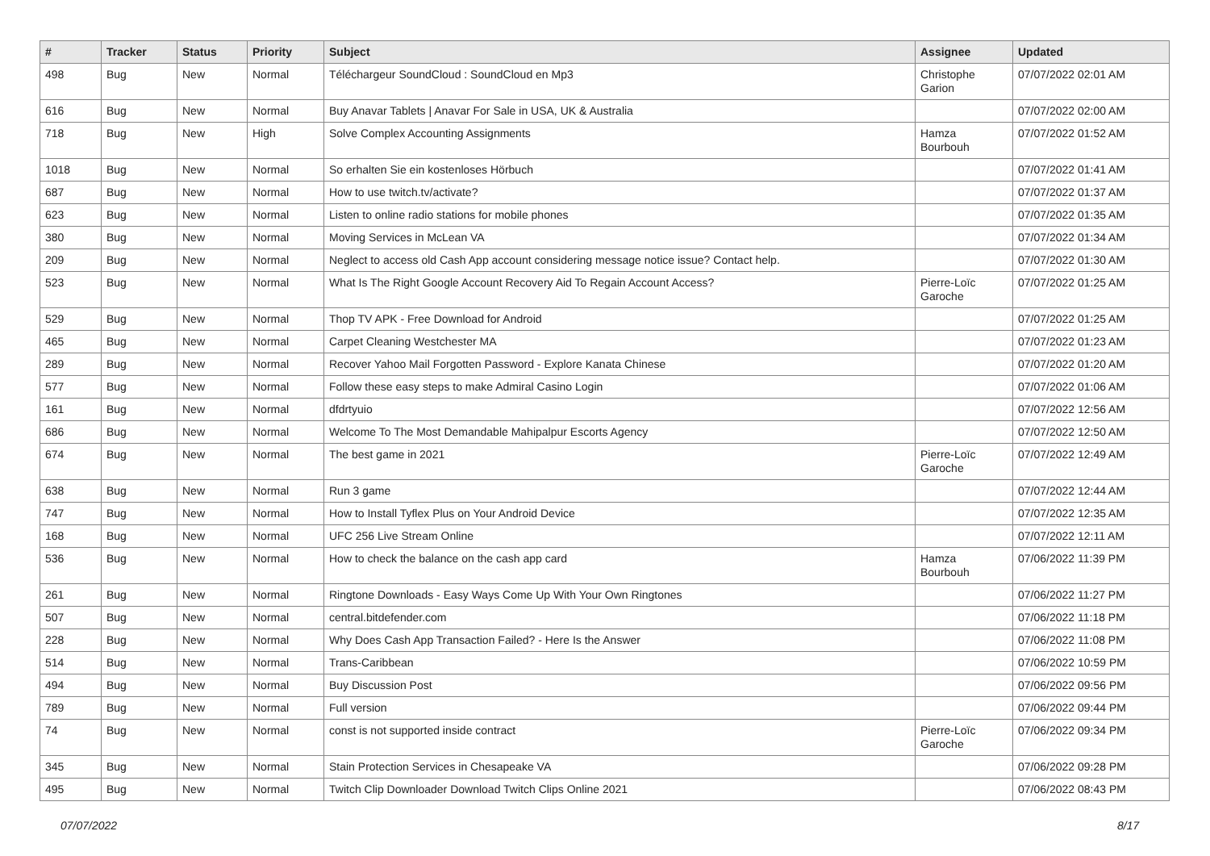| # | Tracker | Status | Priority | Subject | Assignee | Updated |
| --- | --- | --- | --- | --- | --- | --- |
| 498 | Bug | New | Normal | Téléchargeur SoundCloud : SoundCloud en Mp3 | Christophe Garion | 07/07/2022 02:01 AM |
| 616 | Bug | New | Normal | Buy Anavar Tablets / Anavar For Sale in USA, UK & Australia | | 07/07/2022 02:00 AM |
| 718 | Bug | New | High | Solve Complex Accounting Assignments | Hamza Bourbouh | 07/07/2022 01:52 AM |
| 1018 | Bug | New | Normal | So erhalten Sie ein kostenloses Hörbuch | | 07/07/2022 01:41 AM |
| 687 | Bug | New | Normal | How to use twitch.tv/activate? | | 07/07/2022 01:37 AM |
| 623 | Bug | New | Normal | Listen to online radio stations for mobile phones | | 07/07/2022 01:35 AM |
| 380 | Bug | New | Normal | Moving Services in McLean VA | | 07/07/2022 01:34 AM |
| 209 | Bug | New | Normal | Neglect to access old Cash App account considering message notice issue? Contact help. | | 07/07/2022 01:30 AM |
| 523 | Bug | New | Normal | What Is The Right Google Account Recovery Aid To Regain Account Access? | Pierre-Loïc Garoche | 07/07/2022 01:25 AM |
| 529 | Bug | New | Normal | Thop TV APK - Free Download for Android | | 07/07/2022 01:25 AM |
| 465 | Bug | New | Normal | Carpet Cleaning Westchester MA | | 07/07/2022 01:23 AM |
| 289 | Bug | New | Normal | Recover Yahoo Mail Forgotten Password - Explore Kanata Chinese | | 07/07/2022 01:20 AM |
| 577 | Bug | New | Normal | Follow these easy steps to make Admiral Casino Login | | 07/07/2022 01:06 AM |
| 161 | Bug | New | Normal | dfdrtyuio | | 07/07/2022 12:56 AM |
| 686 | Bug | New | Normal | Welcome To The Most Demandable Mahipalpur Escorts Agency | | 07/07/2022 12:50 AM |
| 674 | Bug | New | Normal | The best game in 2021 | Pierre-Loïc Garoche | 07/07/2022 12:49 AM |
| 638 | Bug | New | Normal | Run 3 game | | 07/07/2022 12:44 AM |
| 747 | Bug | New | Normal | How to Install Tyflex Plus on Your Android Device | | 07/07/2022 12:35 AM |
| 168 | Bug | New | Normal | UFC 256 Live Stream Online | | 07/07/2022 12:11 AM |
| 536 | Bug | New | Normal | How to check the balance on the cash app card | Hamza Bourbouh | 07/06/2022 11:39 PM |
| 261 | Bug | New | Normal | Ringtone Downloads - Easy Ways Come Up With Your Own Ringtones | | 07/06/2022 11:27 PM |
| 507 | Bug | New | Normal | central.bitdefender.com | | 07/06/2022 11:18 PM |
| 228 | Bug | New | Normal | Why Does Cash App Transaction Failed? - Here Is the Answer | | 07/06/2022 11:08 PM |
| 514 | Bug | New | Normal | Trans-Caribbean | | 07/06/2022 10:59 PM |
| 494 | Bug | New | Normal | Buy Discussion Post | | 07/06/2022 09:56 PM |
| 789 | Bug | New | Normal | Full version | | 07/06/2022 09:44 PM |
| 74 | Bug | New | Normal | const is not supported inside contract | Pierre-Loïc Garoche | 07/06/2022 09:34 PM |
| 345 | Bug | New | Normal | Stain Protection Services in Chesapeake VA | | 07/06/2022 09:28 PM |
| 495 | Bug | New | Normal | Twitch Clip Downloader Download Twitch Clips Online 2021 | | 07/06/2022 08:43 PM |
07/07/2022 8/17